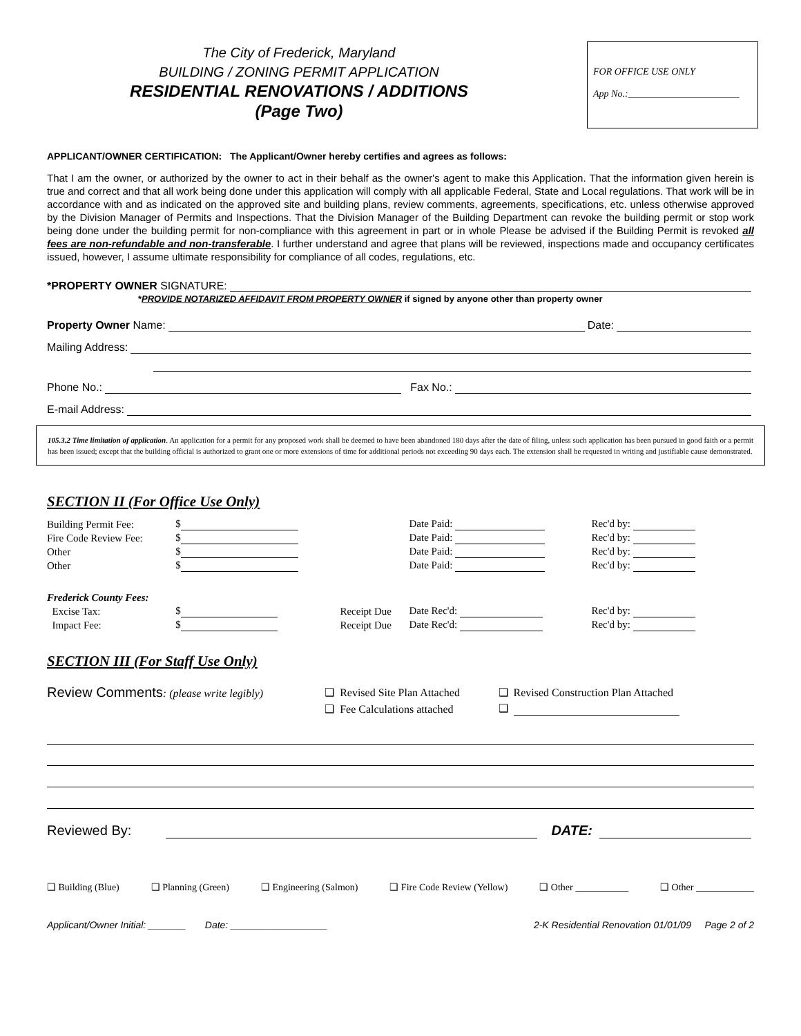The City of Frederick, Maryland
BUILDING / ZONING PERMIT APPLICATION
RESIDENTIAL RENOVATIONS / ADDITIONS
(Page Two)
FOR OFFICE USE ONLY
App No.:_______________________
APPLICANT/OWNER CERTIFICATION: The Applicant/Owner hereby certifies and agrees as follows:
That I am the owner, or authorized by the owner to act in their behalf as the owner's agent to make this Application. That the information given herein is true and correct and that all work being done under this application will comply with all applicable Federal, State and Local regulations. That work will be in accordance with and as indicated on the approved site and building plans, review comments, agreements, specifications, etc. unless otherwise approved by the Division Manager of Permits and Inspections. That the Division Manager of the Building Department can revoke the building permit or stop work being done under the building permit for non-compliance with this agreement in part or in whole Please be advised if the Building Permit is revoked all fees are non-refundable and non-transferable. I further understand and agree that plans will be reviewed, inspections made and occupancy certificates issued, however, I assume ultimate responsibility for compliance of all codes, regulations, etc.
*PROPERTY OWNER SIGNATURE:
*PROVIDE NOTARIZED AFFIDAVIT FROM PROPERTY OWNER if signed by anyone other than property owner
Property Owner Name: Date:
Mailing Address:
Phone No.: Fax No.:
E-mail Address:
105.3.2 Time limitation of application. An application for a permit for any proposed work shall be deemed to have been abandoned 180 days after the date of filing, unless such application has been pursued in good faith or a permit has been issued; except that the building official is authorized to grant one or more extensions of time for additional periods not exceeding 90 days each. The extension shall be requested in writing and justifiable cause demonstrated.
SECTION II (For Office Use Only)
| Building Permit Fee: | $ | | Date Paid: | Rec'd by: |
| Fire Code Review Fee: | $ | | Date Paid: | Rec'd by: |
| Other | $ | | Date Paid: | Rec'd by: |
| Other | $ | | Date Paid: | Rec'd by: |
| Frederick County Fees: | | | | |
| Excise Tax: | $ | Receipt Due | Date Rec'd: | Rec'd by: |
| Impact Fee: | $ | Receipt Due | Date Rec'd: | Rec'd by: |
SECTION III (For Staff Use Only)
| Review Comments : (please write legibly) | ❑ Revised Site Plan Attached | ❑ Revised Construction Plan Attached |
| | ❑ Fee Calculations attached | ❑ |
Reviewed By: DATE:
❑ Building (Blue) ❑ Planning (Green) ❑ Engineering (Salmon) ❑ Fire Code Review (Yellow) ❑ Other ___________ ❑ Other ____________
Applicant/Owner Initial: _______ Date: __________________ 2-K Residential Renovation 01/01/09 Page 2 of 2